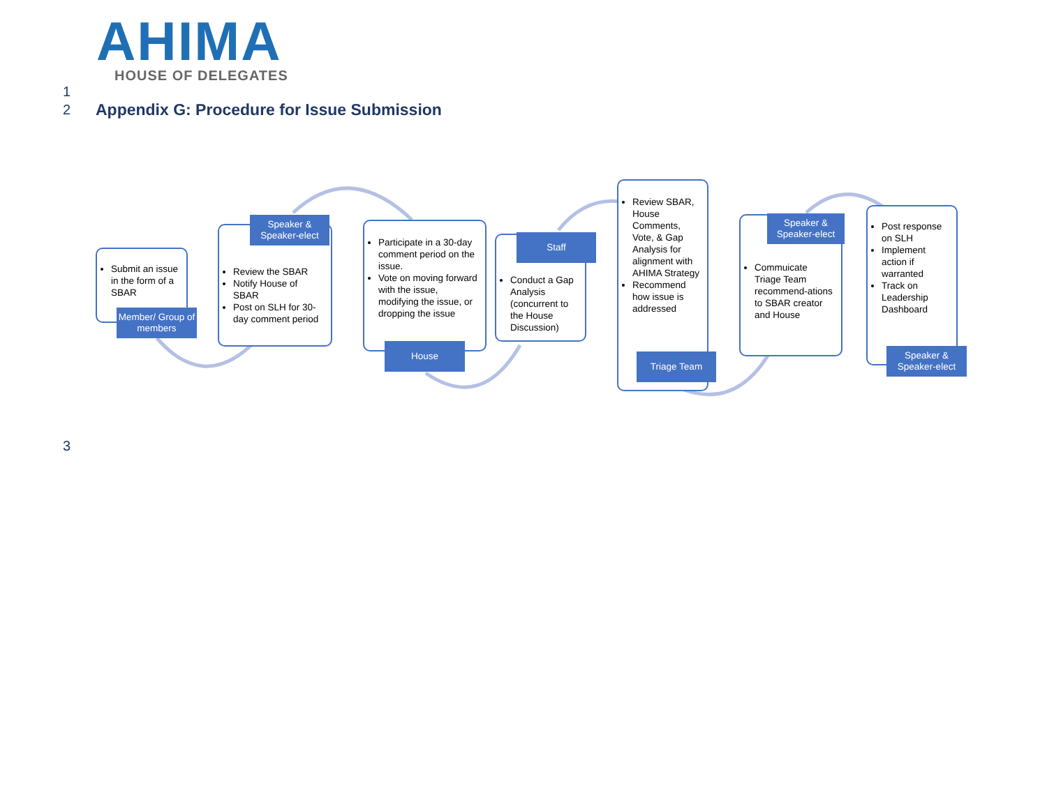AHIMA
HOUSE OF DELEGATES
1
2
Appendix G: Procedure for Issue Submission
Submit an issue in the form of a SBAR
Member/ Group of members
Review the SBAR
Notify House of SBAR
Post on SLH for 30-day comment period
Speaker & Speaker-elect
Participate in a 30-day comment period on the issue.
Vote on moving forward with the issue, modifying the issue, or dropping the issue
House
Conduct a Gap Analysis (concurrent to the House Discussion)
Staff
Review SBAR, House Comments, Vote, & Gap Analysis for alignment with AHIMA Strategy
Recommend how issue is addressed
Triage Team
Commuicate Triage Team recommend-ations to SBAR creator and House
Speaker & Speaker-elect
Post response on SLH
Implement action if warranted
Track on Leadership Dashboard
Speaker & Speaker-elect
3